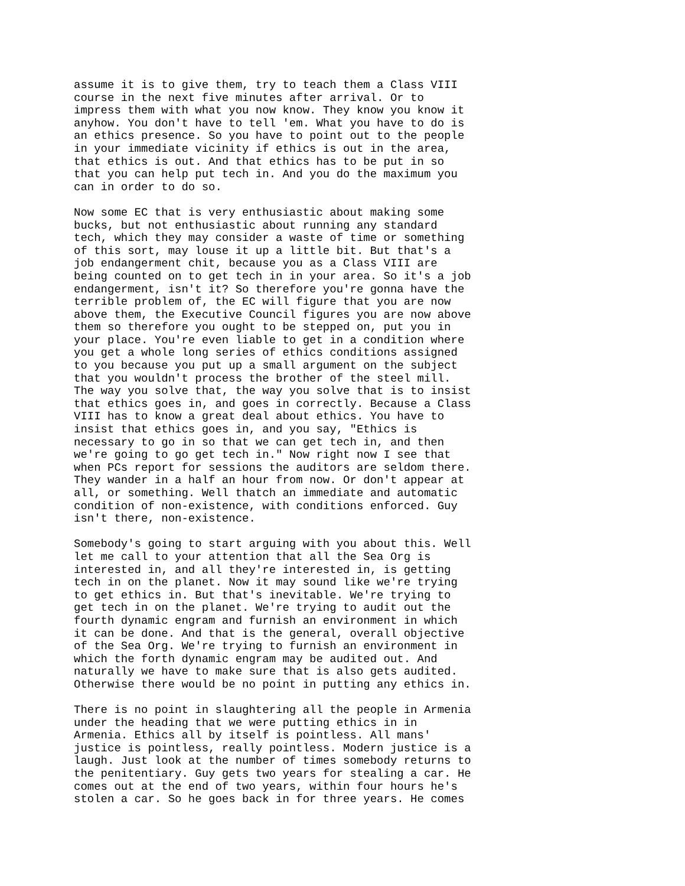assume it is to give them, try to teach them a Class VIII course in the next five minutes after arrival. Or to impress them with what you now know. They know you know it anyhow. You don't have to tell 'em. What you have to do is an ethics presence. So you have to point out to the people in your immediate vicinity if ethics is out in the area, that ethics is out. And that ethics has to be put in so that you can help put tech in. And you do the maximum you can in order to do so.
Now some EC that is very enthusiastic about making some bucks, but not enthusiastic about running any standard tech, which they may consider a waste of time or something of this sort, may louse it up a little bit. But that's a job endangerment chit, because you as a Class VIII are being counted on to get tech in in your area. So it's a job endangerment, isn't it? So therefore you're gonna have the terrible problem of, the EC will figure that you are now above them, the Executive Council figures you are now above them so therefore you ought to be stepped on, put you in your place. You're even liable to get in a condition where you get a whole long series of ethics conditions assigned to you because you put up a small argument on the subject that you wouldn't process the brother of the steel mill. The way you solve that, the way you solve that is to insist that ethics goes in, and goes in correctly. Because a Class VIII has to know a great deal about ethics. You have to insist that ethics goes in, and you say, "Ethics is necessary to go in so that we can get tech in, and then we're going to go get tech in." Now right now I see that when PCs report for sessions the auditors are seldom there. They wander in a half an hour from now. Or don't appear at all, or something. Well thatch an immediate and automatic condition of non-existence, with conditions enforced. Guy isn't there, non-existence.
Somebody's going to start arguing with you about this. Well let me call to your attention that all the Sea Org is interested in, and all they're interested in, is getting tech in on the planet. Now it may sound like we're trying to get ethics in. But that's inevitable. We're trying to get tech in on the planet. We're trying to audit out the fourth dynamic engram and furnish an environment in which it can be done. And that is the general, overall objective of the Sea Org. We're trying to furnish an environment in which the forth dynamic engram may be audited out. And naturally we have to make sure that is also gets audited. Otherwise there would be no point in putting any ethics in.
There is no point in slaughtering all the people in Armenia under the heading that we were putting ethics in in Armenia. Ethics all by itself is pointless. All mans' justice is pointless, really pointless. Modern justice is a laugh. Just look at the number of times somebody returns to the penitentiary. Guy gets two years for stealing a car. He comes out at the end of two years, within four hours he's stolen a car. So he goes back in for three years. He comes